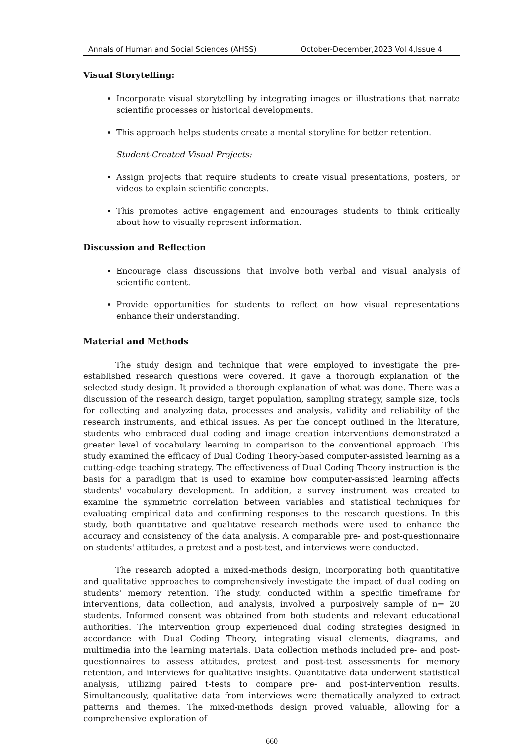Annals of Human and Social Sciences (AHSS) October-December,2023 Vol 4,Issue 4
Visual Storytelling:
Incorporate visual storytelling by integrating images or illustrations that narrate scientific processes or historical developments.
This approach helps students create a mental storyline for better retention.
Student-Created Visual Projects:
Assign projects that require students to create visual presentations, posters, or videos to explain scientific concepts.
This promotes active engagement and encourages students to think critically about how to visually represent information.
Discussion and Reflection
Encourage class discussions that involve both verbal and visual analysis of scientific content.
Provide opportunities for students to reflect on how visual representations enhance their understanding.
Material and Methods
The study design and technique that were employed to investigate the pre-established research questions were covered. It gave a thorough explanation of the selected study design. It provided a thorough explanation of what was done. There was a discussion of the research design, target population, sampling strategy, sample size, tools for collecting and analyzing data, processes and analysis, validity and reliability of the research instruments, and ethical issues. As per the concept outlined in the literature, students who embraced dual coding and image creation interventions demonstrated a greater level of vocabulary learning in comparison to the conventional approach. This study examined the efficacy of Dual Coding Theory-based computer-assisted learning as a cutting-edge teaching strategy. The effectiveness of Dual Coding Theory instruction is the basis for a paradigm that is used to examine how computer-assisted learning affects students' vocabulary development. In addition, a survey instrument was created to examine the symmetric correlation between variables and statistical techniques for evaluating empirical data and confirming responses to the research questions. In this study, both quantitative and qualitative research methods were used to enhance the accuracy and consistency of the data analysis. A comparable pre- and post-questionnaire on students' attitudes, a pretest and a post-test, and interviews were conducted.
The research adopted a mixed-methods design, incorporating both quantitative and qualitative approaches to comprehensively investigate the impact of dual coding on students' memory retention. The study, conducted within a specific timeframe for interventions, data collection, and analysis, involved a purposively sample of n= 20 students. Informed consent was obtained from both students and relevant educational authorities. The intervention group experienced dual coding strategies designed in accordance with Dual Coding Theory, integrating visual elements, diagrams, and multimedia into the learning materials. Data collection methods included pre- and post-questionnaires to assess attitudes, pretest and post-test assessments for memory retention, and interviews for qualitative insights. Quantitative data underwent statistical analysis, utilizing paired t-tests to compare pre- and post-intervention results. Simultaneously, qualitative data from interviews were thematically analyzed to extract patterns and themes. The mixed-methods design proved valuable, allowing for a comprehensive exploration of
660